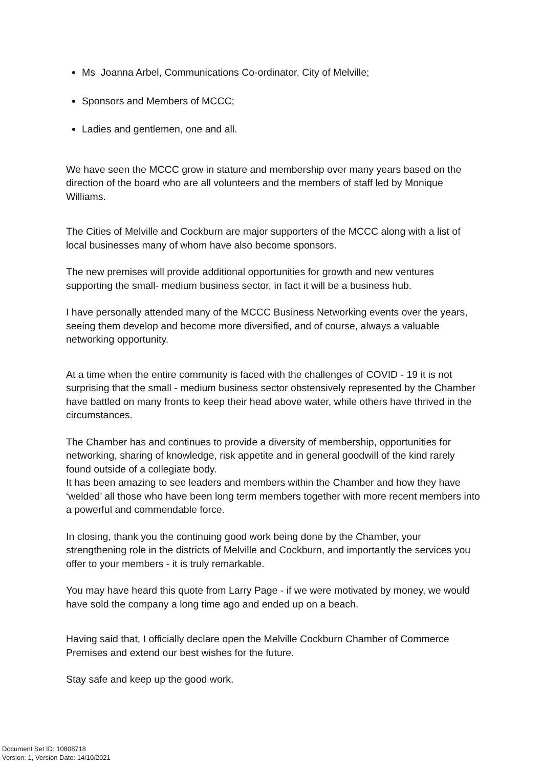Ms Joanna Arbel, Communications Co-ordinator, City of Melville;
Sponsors and Members of MCCC;
Ladies and gentlemen, one and all.
We have seen the MCCC grow in stature and membership over many years based on the direction of the board who are all volunteers and the members of staff led by Monique Williams.
The Cities of Melville and Cockburn are major supporters of the MCCC along with a list of local businesses many of whom have also become sponsors.
The new premises will provide additional opportunities for growth and new ventures supporting the small- medium business sector, in fact it will be a business hub.
I have personally attended many of the MCCC Business Networking events over the years, seeing them develop and become more diversified, and of course, always a valuable networking opportunity.
At a time when the entire community is faced with the challenges of COVID - 19 it is not surprising that the small - medium business sector obstensively represented by the Chamber have battled on many fronts to keep their head above water, while others have thrived in the circumstances.
The Chamber has and continues to provide a diversity of membership, opportunities for networking, sharing of knowledge, risk appetite and in general goodwill of the kind rarely found outside of a collegiate body.
It has been amazing to see leaders and members within the Chamber and how they have ‘welded’ all those who have been long term members together with more recent members into a powerful and commendable force.
In closing, thank you the continuing good work being done by the Chamber, your strengthening role in the districts of Melville and Cockburn, and importantly the services you offer to your members - it is truly remarkable.
You may have heard this quote from Larry Page - if we were motivated by money, we would have sold the company a long time ago and ended up on a beach.
Having said that, I officially declare open the Melville Cockburn Chamber of Commerce Premises and extend our best wishes for the future.
Stay safe and keep up the good work.
Document Set ID: 10808718
Version: 1, Version Date: 14/10/2021